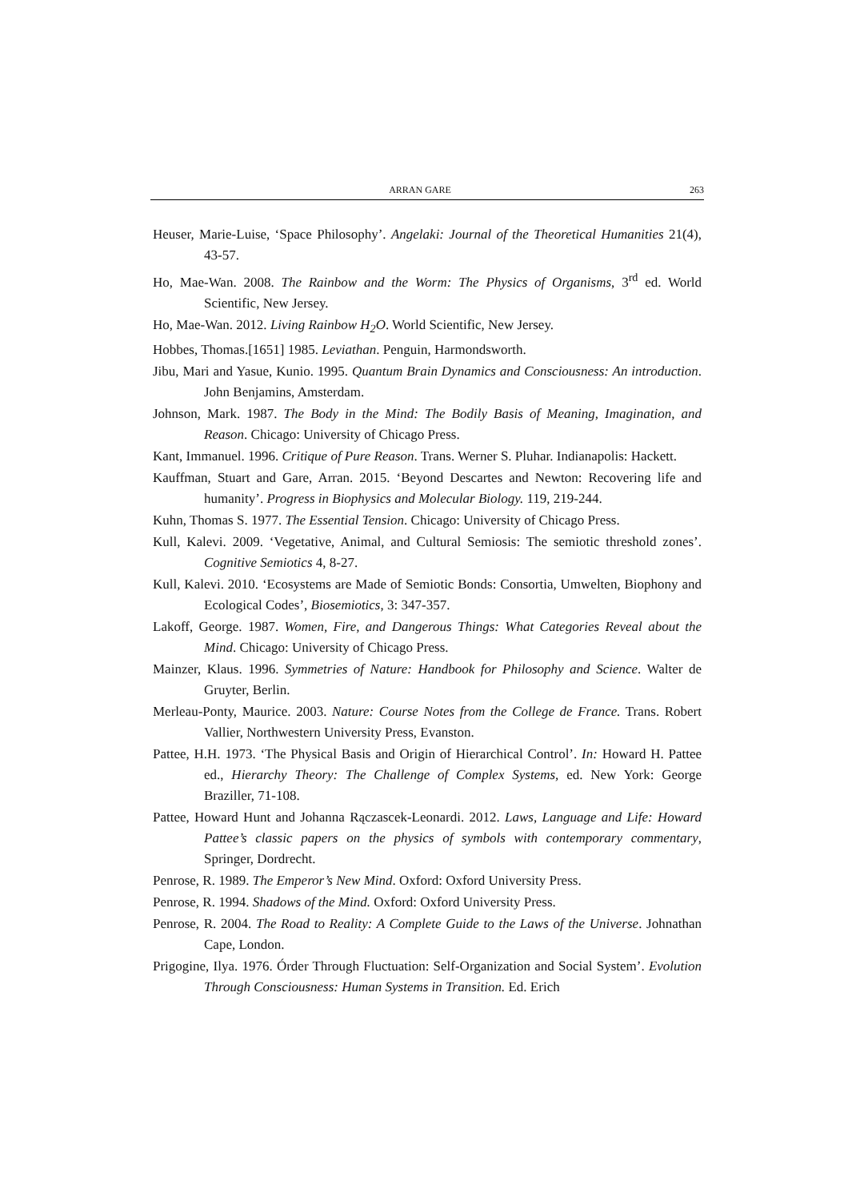ARRAN GARE 263
Heuser, Marie-Luise, ‘Space Philosophy’. Angelaki: Journal of the Theoretical Humanities 21(4), 43-57.
Ho, Mae-Wan. 2008. The Rainbow and the Worm: The Physics of Organisms, 3<sup>rd</sup> ed. World Scientific, New Jersey.
Ho, Mae-Wan. 2012. Living Rainbow H<sub>2</sub>O. World Scientific, New Jersey.
Hobbes, Thomas.[1651] 1985. Leviathan. Penguin, Harmondsworth.
Jibu, Mari and Yasue, Kunio. 1995. Quantum Brain Dynamics and Consciousness: An introduction. John Benjamins, Amsterdam.
Johnson, Mark. 1987. The Body in the Mind: The Bodily Basis of Meaning, Imagination, and Reason. Chicago: University of Chicago Press.
Kant, Immanuel. 1996. Critique of Pure Reason. Trans. Werner S. Pluhar. Indianapolis: Hackett.
Kauffman, Stuart and Gare, Arran. 2015. ‘Beyond Descartes and Newton: Recovering life and humanity’. Progress in Biophysics and Molecular Biology. 119, 219-244.
Kuhn, Thomas S. 1977. The Essential Tension. Chicago: University of Chicago Press.
Kull, Kalevi. 2009. ‘Vegetative, Animal, and Cultural Semiosis: The semiotic threshold zones’. Cognitive Semiotics 4, 8-27.
Kull, Kalevi. 2010. ‘Ecosystems are Made of Semiotic Bonds: Consortia, Umwelten, Biophony and Ecological Codes’, Biosemiotics, 3: 347-357.
Lakoff, George. 1987. Women, Fire, and Dangerous Things: What Categories Reveal about the Mind. Chicago: University of Chicago Press.
Mainzer, Klaus. 1996. Symmetries of Nature: Handbook for Philosophy and Science. Walter de Gruyter, Berlin.
Merleau-Ponty, Maurice. 2003. Nature: Course Notes from the College de France. Trans. Robert Vallier, Northwestern University Press, Evanston.
Pattee, H.H. 1973. ‘The Physical Basis and Origin of Hierarchical Control’. In: Howard H. Pattee ed., Hierarchy Theory: The Challenge of Complex Systems, ed. New York: George Braziller, 71-108.
Pattee, Howard Hunt and Johanna Rączascek-Leonardi. 2012. Laws, Language and Life: Howard Pattee’s classic papers on the physics of symbols with contemporary commentary, Springer, Dordrecht.
Penrose, R. 1989. The Emperor’s New Mind. Oxford: Oxford University Press.
Penrose, R. 1994. Shadows of the Mind. Oxford: Oxford University Press.
Penrose, R. 2004. The Road to Reality: A Complete Guide to the Laws of the Universe. Johnathan Cape, London.
Prigogine, Ilya. 1976. Órder Through Fluctuation: Self-Organization and Social System’. Evolution Through Consciousness: Human Systems in Transition. Ed. Erich